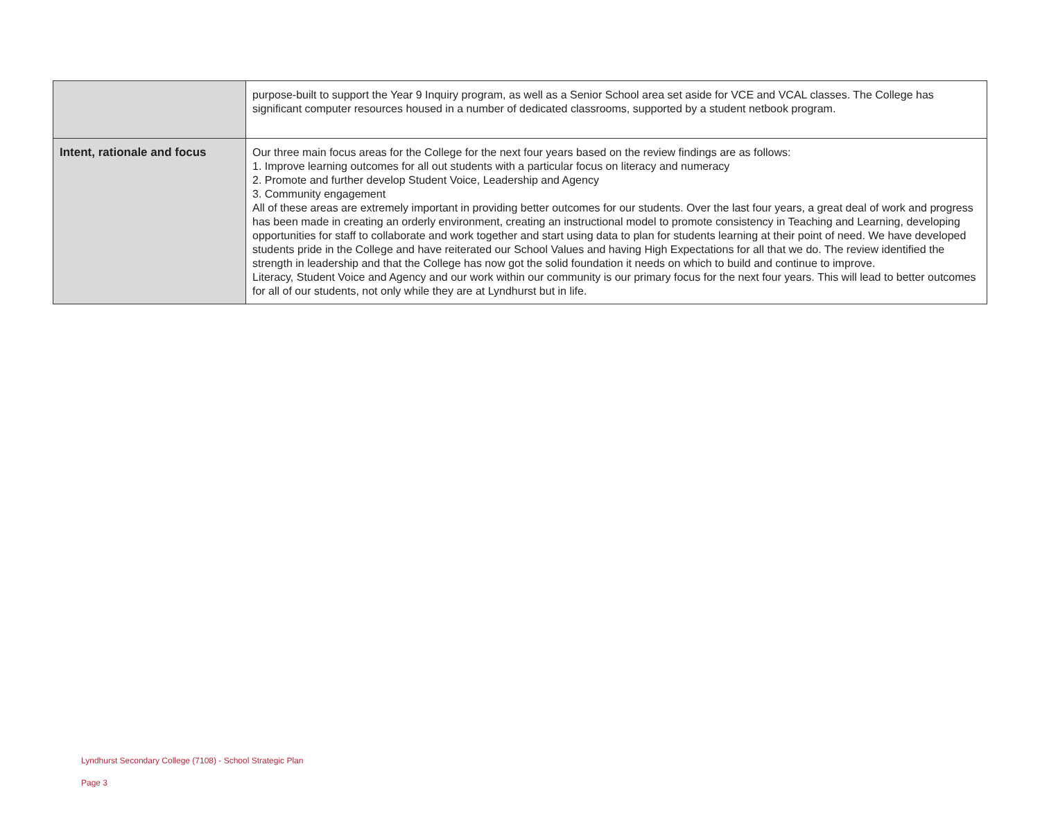| | purpose-built to support the Year 9 Inquiry program, as well as a Senior School area set aside for VCE and VCAL classes. The College has significant computer resources housed in a number of dedicated classrooms, supported by a student netbook program. |
| Intent, rationale and focus | Our three main focus areas for the College for the next four years based on the review findings are as follows: 1. Improve learning outcomes for all out students with a particular focus on literacy and numeracy 2. Promote and further develop Student Voice, Leadership and Agency 3. Community engagement All of these areas are extremely important in providing better outcomes for our students. Over the last four years, a great deal of work and progress has been made in creating an orderly environment, creating an instructional model to promote consistency in Teaching and Learning, developing opportunities for staff to collaborate and work together and start using data to plan for students learning at their point of need. We have developed students pride in the College and have reiterated our School Values and having High Expectations for all that we do. The review identified the strength in leadership and that the College has now got the solid foundation it needs on which to build and continue to improve. Literacy, Student Voice and Agency and our work within our community is our primary focus for the next four years. This will lead to better outcomes for all of our students, not only while they are at Lyndhurst but in life. |
Lyndhurst Secondary College (7108) - School Strategic Plan
Page 3